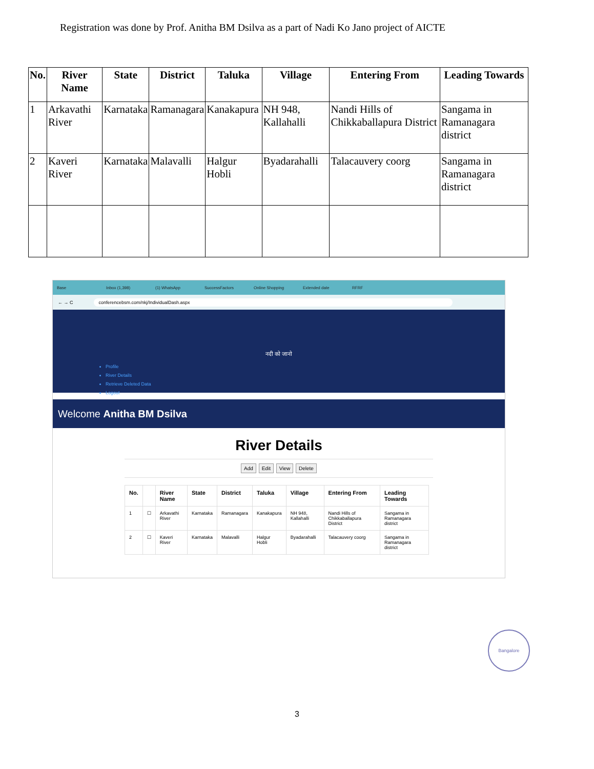Registration was done by Prof. Anitha BM Dsilva as a part of Nadi Ko Jano project of AICTE
| No. | River Name | State | District | Taluka | Village | Entering From | Leading Towards |
| --- | --- | --- | --- | --- | --- | --- | --- |
| 1 | Arkavathi River | Karnataka | Ramanagara | Kanakapura | NH 948, Kallahalli | Nandi Hills of Chikkaballapura District | Sangama in Ramanagara district |
| 2 | Kaveri River | Karnataka | Malavalli | Halgur Hobli | Byadarahalli | Talacauvery coorg | Sangama in Ramanagara district |
Base Inbox (1,398) (1) WhatsApp SuccessFactors Online Shopping Extended date RFRF
← → C
conferencebsm.com/nkj/IndividualDash.aspx
नदी को जानो
Profile
River Details
Retrieve Deleted Data
Logout
Welcome Anitha BM Dsilva
River Details
Add Edit View Delete
| No. | | River Name | State | District | Taluka | Village | Entering From | Leading Towards |
| --- | --- | --- | --- | --- | --- | --- | --- | --- |
| 1 | ☐ | Arkavathi River | Karnataka | Ramanagara | Kanakapura | NH 948, Kallahalli | Nandi Hills of Chikkaballapura District | Sangama in Ramanagara district |
| 2 | ☐ | Kaveri River | Karnataka | Malavalli | Halgur Hobli | Byadarahalli | Talacauvery coorg | Sangama in Ramanagara district |
Bangalore
3